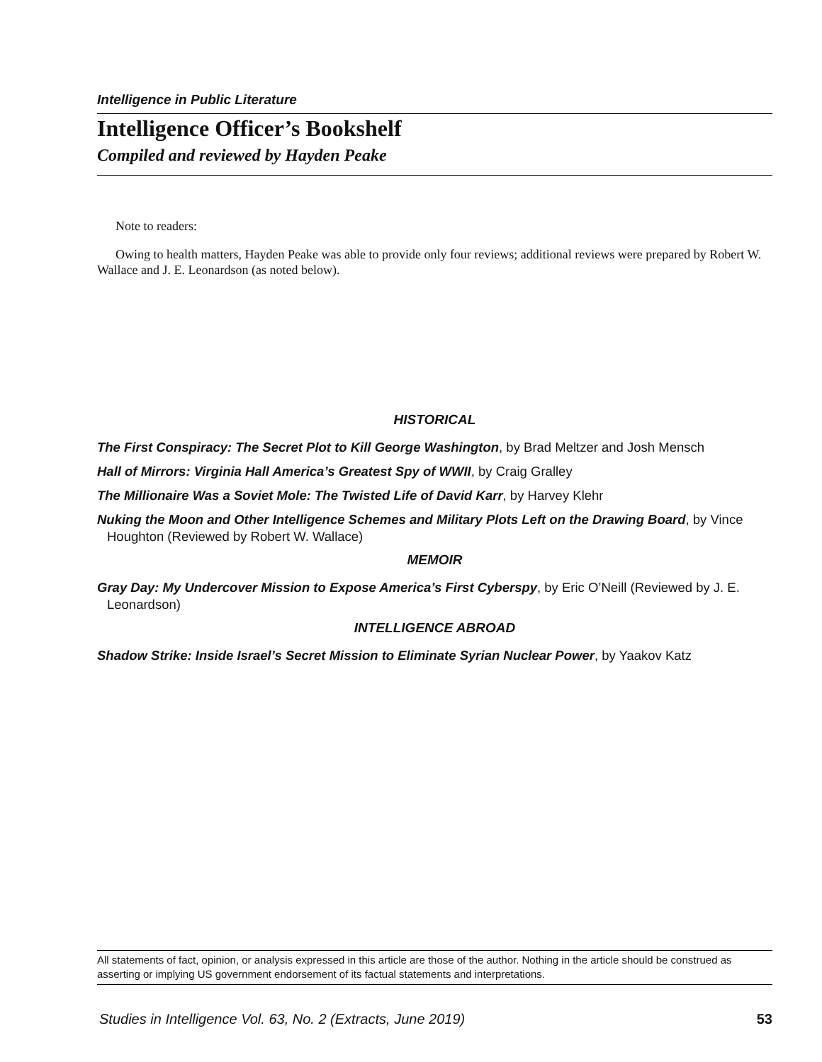Intelligence in Public Literature
Intelligence Officer’s Bookshelf
Compiled and reviewed by Hayden Peake
Note to readers:
Owing to health matters, Hayden Peake was able to provide only four reviews; additional reviews were prepared by Robert W. Wallace and J. E. Leonardson (as noted below).
HISTORICAL
The First Conspiracy: The Secret Plot to Kill George Washington, by Brad Meltzer and Josh Mensch
Hall of Mirrors: Virginia Hall America’s Greatest Spy of WWII, by Craig Gralley
The Millionaire Was a Soviet Mole: The Twisted Life of David Karr, by Harvey Klehr
Nuking the Moon and Other Intelligence Schemes and Military Plots Left on the Drawing Board, by Vince Houghton (Reviewed by Robert W. Wallace)
MEMOIR
Gray Day: My Undercover Mission to Expose America’s First Cyberspy, by Eric O’Neill (Reviewed by J. E. Leonardson)
INTELLIGENCE ABROAD
Shadow Strike: Inside Israel’s Secret Mission to Eliminate Syrian Nuclear Power, by Yaakov Katz
All statements of fact, opinion, or analysis expressed in this article are those of the author. Nothing in the article should be construed as asserting or implying US government endorsement of its factual statements and interpretations.
Studies in Intelligence Vol. 63, No. 2 (Extracts, June 2019) 53